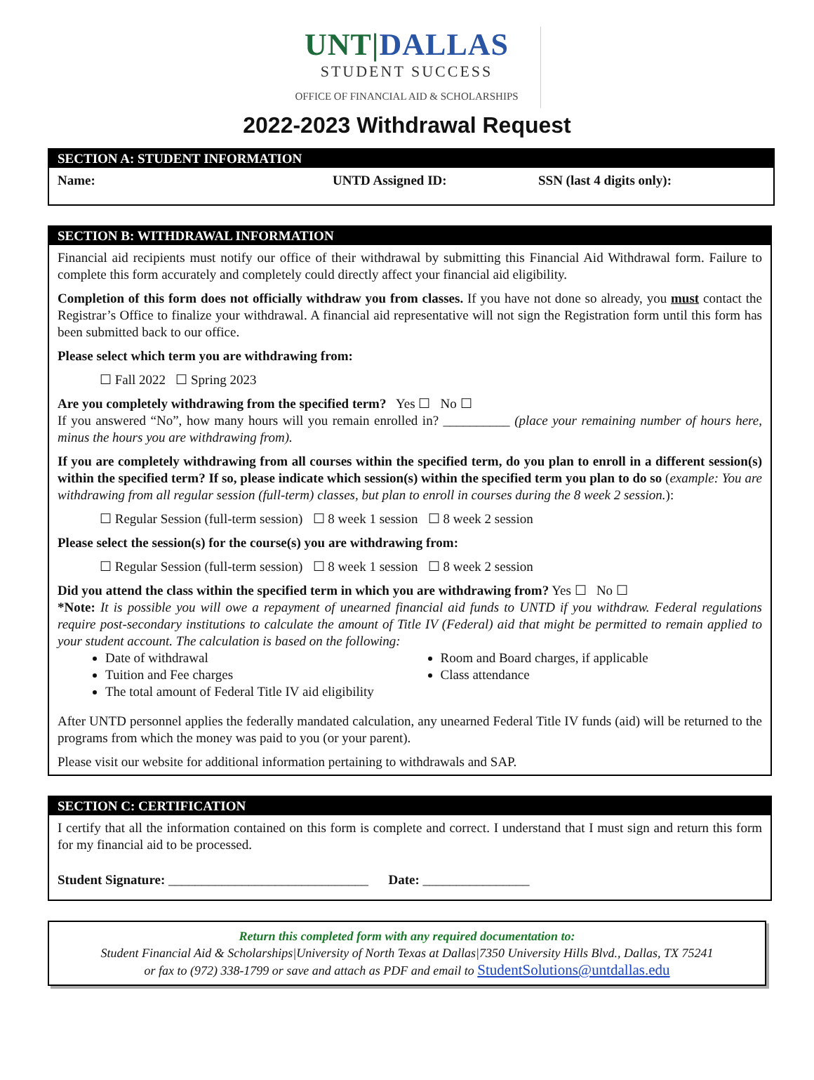UNT|DALLAS
STUDENT SUCCESS
OFFICE OF FINANCIAL AID & SCHOLARSHIPS
2022-2023 Withdrawal Request
SECTION A: STUDENT INFORMATION
Name: UNTD Assigned ID: SSN (last 4 digits only):
SECTION B: WITHDRAWAL INFORMATION
Financial aid recipients must notify our office of their withdrawal by submitting this Financial Aid Withdrawal form. Failure to complete this form accurately and completely could directly affect your financial aid eligibility.
Completion of this form does not officially withdraw you from classes. If you have not done so already, you must contact the Registrar’s Office to finalize your withdrawal. A financial aid representative will not sign the Registration form until this form has been submitted back to our office.
Please select which term you are withdrawing from:
☐ Fall 2022 ☐ Spring 2023
Are you completely withdrawing from the specified term? Yes ☐ No ☐
If you answered “No”, how many hours will you remain enrolled in? __________ (place your remaining number of hours here, minus the hours you are withdrawing from).
If you are completely withdrawing from all courses within the specified term, do you plan to enroll in a different session(s) within the specified term? If so, please indicate which session(s) within the specified term you plan to do so (example: You are withdrawing from all regular session (full-term) classes, but plan to enroll in courses during the 8 week 2 session.):
☐ Regular Session (full-term session) ☐ 8 week 1 session ☐ 8 week 2 session
Please select the session(s) for the course(s) you are withdrawing from:
☐ Regular Session (full-term session) ☐ 8 week 1 session ☐ 8 week 2 session
Did you attend the class within the specified term in which you are withdrawing from? Yes ☐ No ☐
*Note: It is possible you will owe a repayment of unearned financial aid funds to UNTD if you withdraw. Federal regulations require post-secondary institutions to calculate the amount of Title IV (Federal) aid that might be permitted to remain applied to your student account. The calculation is based on the following:
Date of withdrawal
Tuition and Fee charges
The total amount of Federal Title IV aid eligibility
Room and Board charges, if applicable
Class attendance
After UNTD personnel applies the federally mandated calculation, any unearned Federal Title IV funds (aid) will be returned to the programs from which the money was paid to you (or your parent).
Please visit our website for additional information pertaining to withdrawals and SAP.
SECTION C: CERTIFICATION
I certify that all the information contained on this form is complete and correct. I understand that I must sign and return this form for my financial aid to be processed.
Student Signature: ______________________________ Date: ________________
Return this completed form with any required documentation to:
Student Financial Aid & Scholarships|University of North Texas at Dallas|7350 University Hills Blvd., Dallas, TX 75241
or fax to (972) 338-1799 or save and attach as PDF and email to StudentSolutions@untdallas.edu